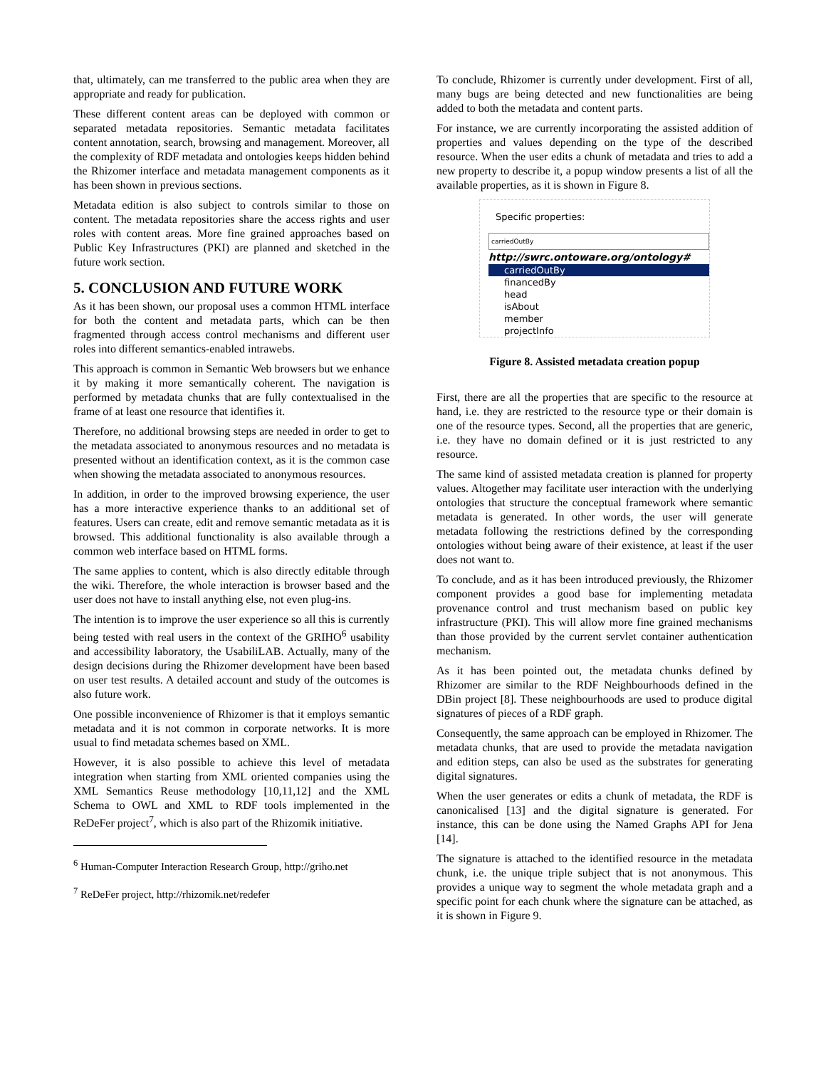that, ultimately, can me transferred to the public area when they are appropriate and ready for publication.
These different content areas can be deployed with common or separated metadata repositories. Semantic metadata facilitates content annotation, search, browsing and management. Moreover, all the complexity of RDF metadata and ontologies keeps hidden behind the Rhizomer interface and metadata management components as it has been shown in previous sections.
Metadata edition is also subject to controls similar to those on content. The metadata repositories share the access rights and user roles with content areas. More fine grained approaches based on Public Key Infrastructures (PKI) are planned and sketched in the future work section.
5. CONCLUSION AND FUTURE WORK
As it has been shown, our proposal uses a common HTML interface for both the content and metadata parts, which can be then fragmented through access control mechanisms and different user roles into different semantics-enabled intrawebs.
This approach is common in Semantic Web browsers but we enhance it by making it more semantically coherent. The navigation is performed by metadata chunks that are fully contextualised in the frame of at least one resource that identifies it.
Therefore, no additional browsing steps are needed in order to get to the metadata associated to anonymous resources and no metadata is presented without an identification context, as it is the common case when showing the metadata associated to anonymous resources.
In addition, in order to the improved browsing experience, the user has a more interactive experience thanks to an additional set of features. Users can create, edit and remove semantic metadata as it is browsed. This additional functionality is also available through a common web interface based on HTML forms.
The same applies to content, which is also directly editable through the wiki. Therefore, the whole interaction is browser based and the user does not have to install anything else, not even plug-ins.
The intention is to improve the user experience so all this is currently being tested with real users in the context of the GRIHO<sup>6</sup> usability and accessibility laboratory, the UsabiliLAB. Actually, many of the design decisions during the Rhizomer development have been based on user test results. A detailed account and study of the outcomes is also future work.
One possible inconvenience of Rhizomer is that it employs semantic metadata and it is not common in corporate networks. It is more usual to find metadata schemes based on XML.
However, it is also possible to achieve this level of metadata integration when starting from XML oriented companies using the XML Semantics Reuse methodology [10,11,12] and the XML Schema to OWL and XML to RDF tools implemented in the ReDeFer project<sup>7</sup>, which is also part of the Rhizomik initiative.
<sup>6</sup> Human-Computer Interaction Research Group, http://griho.net
<sup>7</sup> ReDeFer project, http://rhizomik.net/redefer
To conclude, Rhizomer is currently under development. First of all, many bugs are being detected and new functionalities are being added to both the metadata and content parts.
For instance, we are currently incorporating the assisted addition of properties and values depending on the type of the described resource. When the user edits a chunk of metadata and tries to add a new property to describe it, a popup window presents a list of all the available properties, as it is shown in Figure 8.
Specific properties:
carriedOutBy
http://swrc.ontoware.org/ontology#
carriedOutBy
financedBy
head
isAbout
member
projectInfo
Figure 8. Assisted metadata creation popup
First, there are all the properties that are specific to the resource at hand, i.e. they are restricted to the resource type or their domain is one of the resource types. Second, all the properties that are generic, i.e. they have no domain defined or it is just restricted to any resource.
The same kind of assisted metadata creation is planned for property values. Altogether may facilitate user interaction with the underlying ontologies that structure the conceptual framework where semantic metadata is generated. In other words, the user will generate metadata following the restrictions defined by the corresponding ontologies without being aware of their existence, at least if the user does not want to.
To conclude, and as it has been introduced previously, the Rhizomer component provides a good base for implementing metadata provenance control and trust mechanism based on public key infrastructure (PKI). This will allow more fine grained mechanisms than those provided by the current servlet container authentication mechanism.
As it has been pointed out, the metadata chunks defined by Rhizomer are similar to the RDF Neighbourhoods defined in the DBin project [8]. These neighbourhoods are used to produce digital signatures of pieces of a RDF graph.
Consequently, the same approach can be employed in Rhizomer. The metadata chunks, that are used to provide the metadata navigation and edition steps, can also be used as the substrates for generating digital signatures.
When the user generates or edits a chunk of metadata, the RDF is canonicalised [13] and the digital signature is generated. For instance, this can be done using the Named Graphs API for Jena [14].
The signature is attached to the identified resource in the metadata chunk, i.e. the unique triple subject that is not anonymous. This provides a unique way to segment the whole metadata graph and a specific point for each chunk where the signature can be attached, as it is shown in Figure 9.